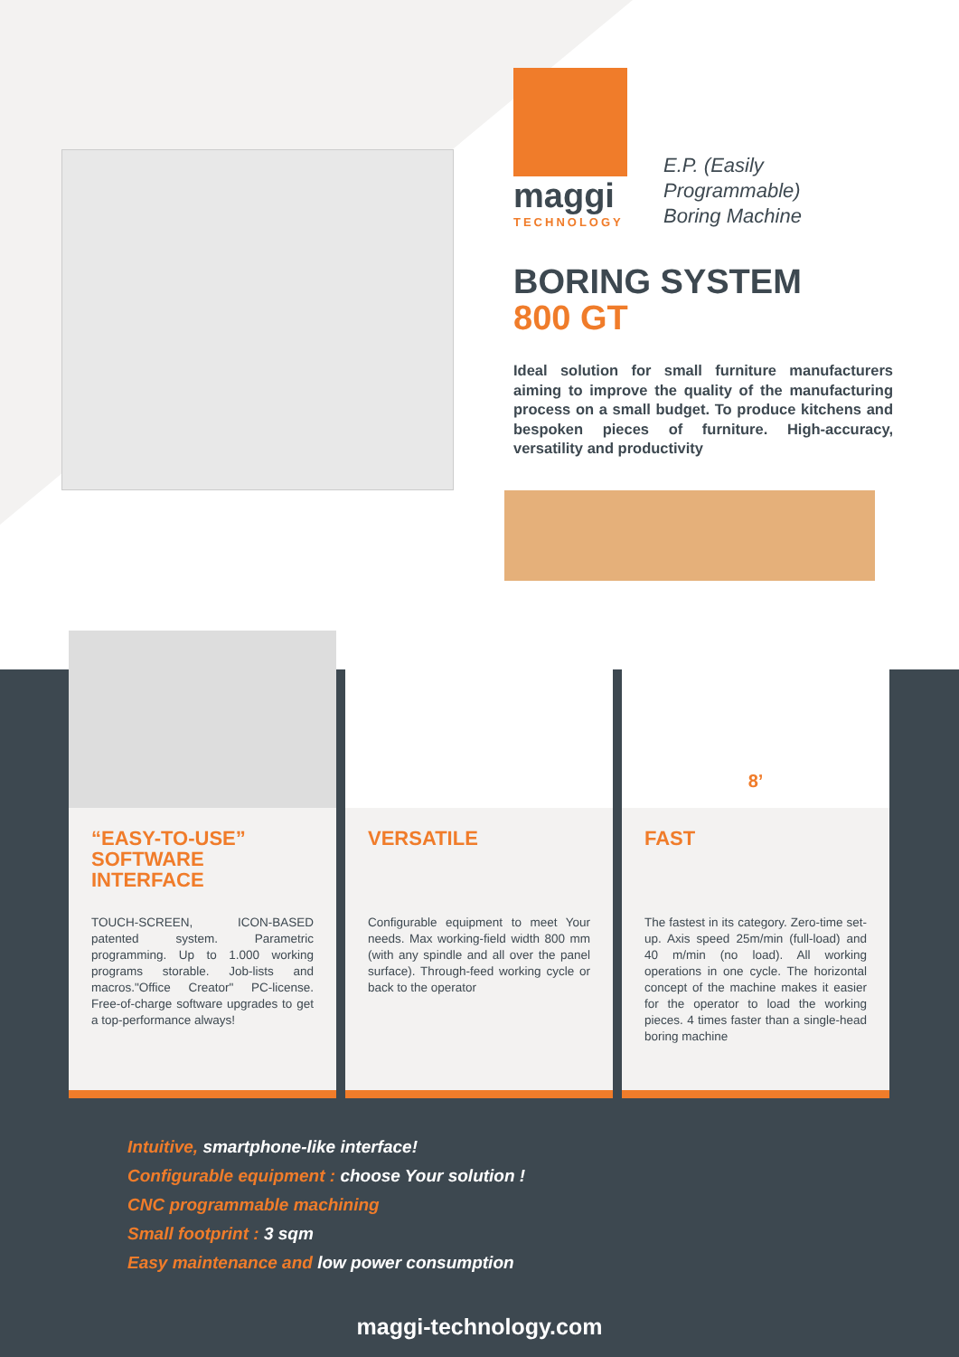maggi
TECHNOLOGY
E.P. (Easily
Programmable)
Boring Machine
BORING SYSTEM
800 GT
Ideal solution for small furniture manufacturers aiming to improve the quality of the manufacturing process on a small budget. To produce kitchens and bespoken pieces of furniture. High-accuracy, versatility and productivity
“EASY-TO-USE” SOFTWARE INTERFACE
TOUCH-SCREEN, ICON-BASED patented system. Parametric programming. Up to 1.000 working programs storable. Job-lists and macros."Office Creator" PC-license. Free-of-charge software upgrades to get a top-performance always!
VERSATILE
Configurable equipment to meet Your needs. Max working-field width 800 mm (with any spindle and all over the panel surface). Through-feed working cycle or back to the operator
8’
FAST
The fastest in its category. Zero-time set-up. Axis speed 25m/min (full-load) and 40 m/min (no load). All working operations in one cycle. The horizontal concept of the machine makes it easier for the operator to load the working pieces. 4 times faster than a single-head boring machine
Intuitive, smartphone-like interface!
Configurable equipment : choose Your solution !
CNC programmable machining
Small footprint : 3 sqm
Easy maintenance and low power consumption
maggi-technology.com